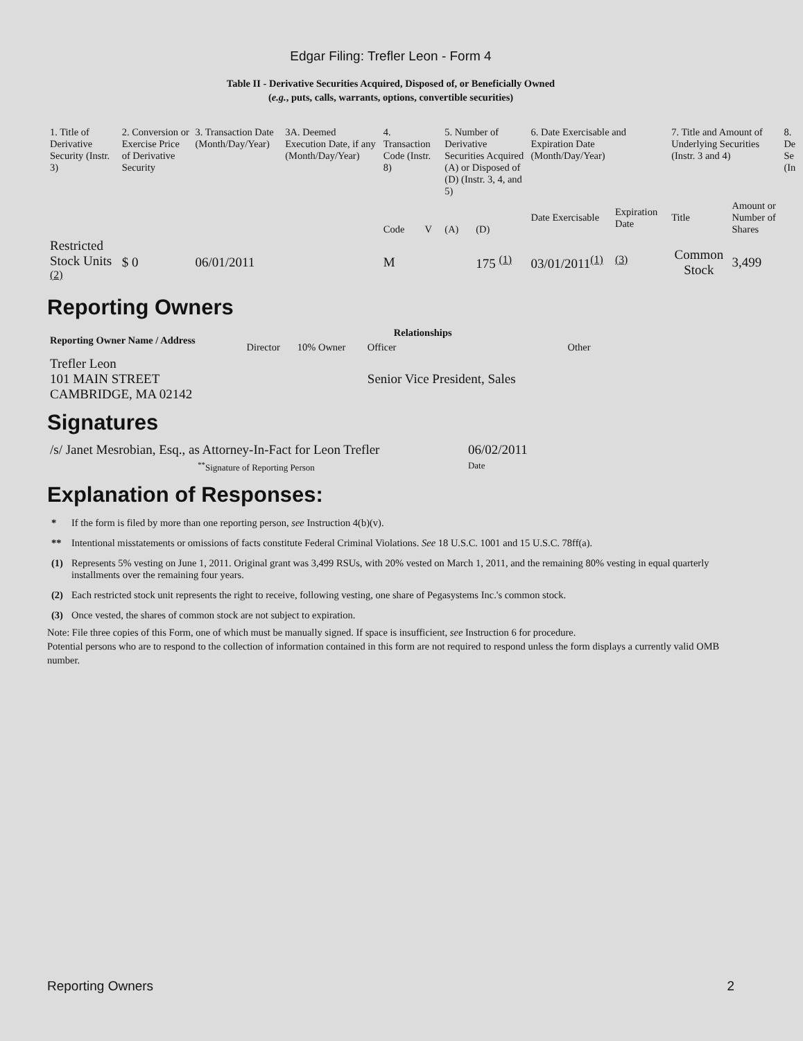Edgar Filing: Trefler Leon - Form 4
Table II - Derivative Securities Acquired, Disposed of, or Beneficially Owned
(e.g., puts, calls, warrants, options, convertible securities)
| 1. Title of Derivative Security (Instr. 3) | 2. Conversion or Exercise Price of Derivative Security | 3. Transaction Date (Month/Day/Year) | 3A. Deemed Execution Date, if any (Month/Day/Year) | 4. Transaction Code (Instr. 8) | | 5. Number of Derivative Securities Acquired (A) or Disposed of (D) (Instr. 3, 4, and 5) | | 6. Date Exercisable and Expiration Date (Month/Day/Year) | | 7. Title and Amount of Underlying Securities (Instr. 3 and 4) | | 8. De Se (In |
| --- | --- | --- | --- | --- | --- | --- | --- | --- | --- | --- | --- | --- |
| | | | | Code | V | (A) | (D) | Date Exercisable | Expiration Date | Title | Amount or Number of Shares | |
| Restricted Stock Units <sup>(2)</sup> | $ 0 | 06/01/2011 | | M | | | 175 <sup>(1)</sup> | 03/01/2011<sup>(1)</sup> | <sup>(3)</sup> | Common Stock | 3,499 | |
Reporting Owners
| Reporting Owner Name / Address | Relationships | | | |
| --- | --- | --- | --- | --- |
| | Director | 10% Owner | Officer | Other |
| Trefler Leon 101 MAIN STREET CAMBRIDGE, MA 02142 | | | Senior Vice President, Sales | |
Signatures
| /s/ Janet Mesrobian, Esq., as Attorney-In-Fact for Leon Trefler | 06/02/2011 |
| <sup>**</sup> Signature of Reporting Person | Date |
Explanation of Responses:
| * | If the form is filed by more than one reporting person, see Instruction 4(b)(v). |
| ** | Intentional misstatements or omissions of facts constitute Federal Criminal Violations. See 18 U.S.C. 1001 and 15 U.S.C. 78ff(a). |
| (1) | Represents 5% vesting on June 1, 2011. Original grant was 3,499 RSUs, with 20% vested on March 1, 2011, and the remaining 80% vesting in equal quarterly installments over the remaining four years. |
| (2) | Each restricted stock unit represents the right to receive, following vesting, one share of Pegasystems Inc.'s common stock. |
| (3) | Once vested, the shares of common stock are not subject to expiration. |
Note: File three copies of this Form, one of which must be manually signed. If space is insufficient, see Instruction 6 for procedure.
Potential persons who are to respond to the collection of information contained in this form are not required to respond unless the form displays a currently valid OMB number.
Reporting Owners 2